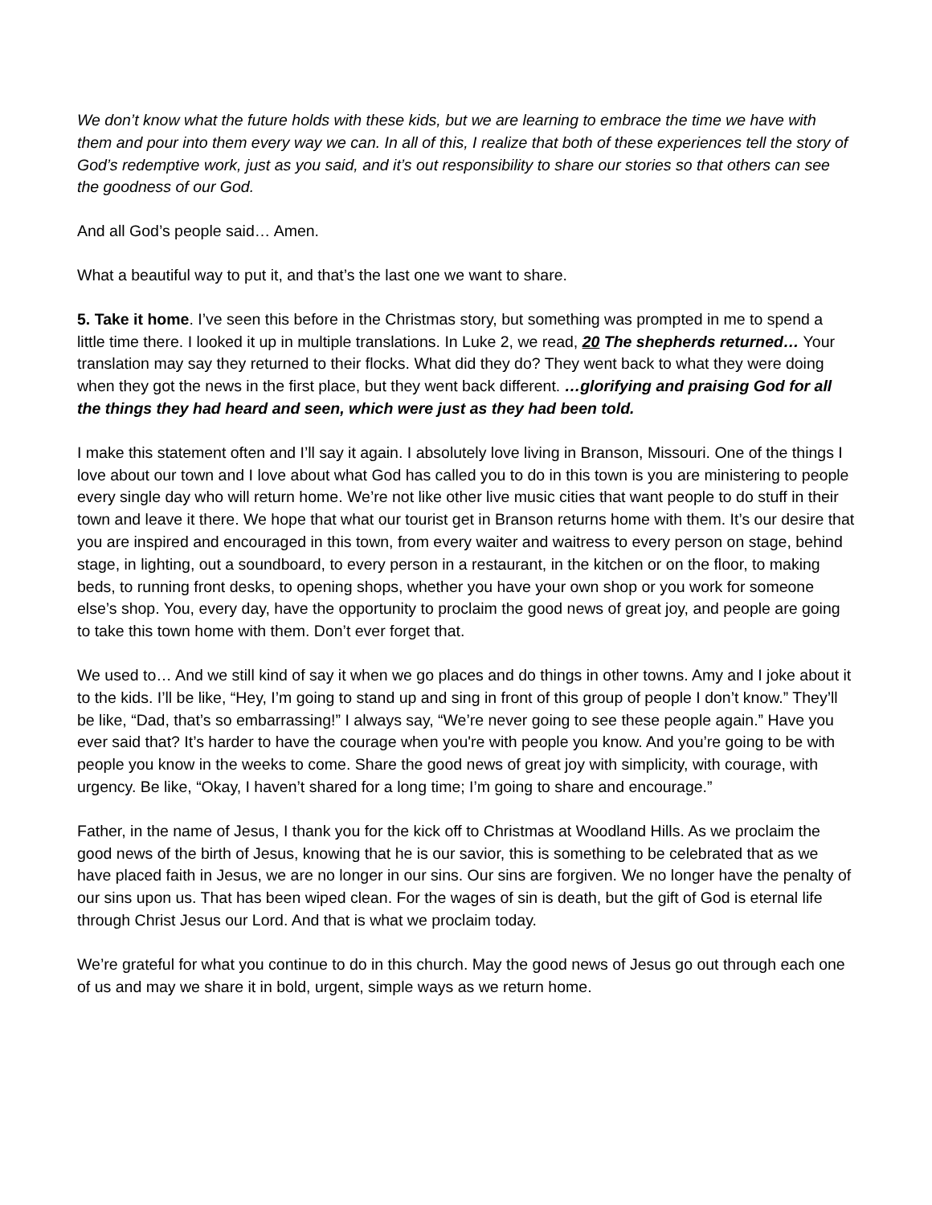We don’t know what the future holds with these kids, but we are learning to embrace the time we have with them and pour into them every way we can. In all of this, I realize that both of these experiences tell the story of God’s redemptive work, just as you said, and it’s out responsibility to share our stories so that others can see the goodness of our God.
And all God’s people said… Amen.
What a beautiful way to put it, and that’s the last one we want to share.
5. Take it home. I’ve seen this before in the Christmas story, but something was prompted in me to spend a little time there. I looked it up in multiple translations. In Luke 2, we read, 20 The shepherds returned… Your translation may say they returned to their flocks. What did they do? They went back to what they were doing when they got the news in the first place, but they went back different. …glorifying and praising God for all the things they had heard and seen, which were just as they had been told.
I make this statement often and I’ll say it again. I absolutely love living in Branson, Missouri. One of the things I love about our town and I love about what God has called you to do in this town is you are ministering to people every single day who will return home. We’re not like other live music cities that want people to do stuff in their town and leave it there. We hope that what our tourist get in Branson returns home with them. It’s our desire that you are inspired and encouraged in this town, from every waiter and waitress to every person on stage, behind stage, in lighting, out a soundboard, to every person in a restaurant, in the kitchen or on the floor, to making beds, to running front desks, to opening shops, whether you have your own shop or you work for someone else’s shop. You, every day, have the opportunity to proclaim the good news of great joy, and people are going to take this town home with them. Don’t ever forget that.
We used to… And we still kind of say it when we go places and do things in other towns. Amy and I joke about it to the kids. I’ll be like, “Hey, I’m going to stand up and sing in front of this group of people I don’t know.” They’ll be like, “Dad, that’s so embarrassing!” I always say, “We’re never going to see these people again.” Have you ever said that? It’s harder to have the courage when you're with people you know. And you’re going to be with people you know in the weeks to come. Share the good news of great joy with simplicity, with courage, with urgency. Be like, “Okay, I haven’t shared for a long time; I’m going to share and encourage.”
Father, in the name of Jesus, I thank you for the kick off to Christmas at Woodland Hills. As we proclaim the good news of the birth of Jesus, knowing that he is our savior, this is something to be celebrated that as we have placed faith in Jesus, we are no longer in our sins. Our sins are forgiven. We no longer have the penalty of our sins upon us. That has been wiped clean. For the wages of sin is death, but the gift of God is eternal life through Christ Jesus our Lord. And that is what we proclaim today.
We’re grateful for what you continue to do in this church. May the good news of Jesus go out through each one of us and may we share it in bold, urgent, simple ways as we return home.